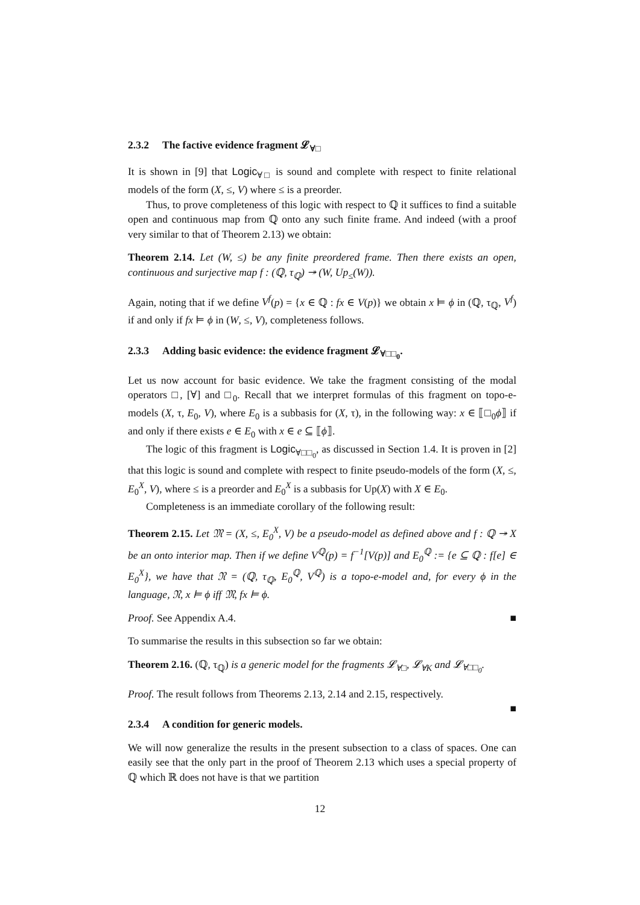2.3.2 The factive evidence fragment 𝓛<sub>∀□</sub>
It is shown in [9] that Logic<sub>∀□</sub> is sound and complete with respect to finite relational models of the form (X, ≤, V) where ≤ is a preorder.
Thus, to prove completeness of this logic with respect to ℚ it suffices to find a suitable open and continuous map from ℚ onto any such finite frame. And indeed (with a proof very similar to that of Theorem 2.13) we obtain:
Theorem 2.14. Let (W, ≤) be any finite preordered frame. Then there exists an open, continuous and surjective map f : (ℚ, τ<sub>ℚ</sub>) ↠ (W, Up<sub>≤</sub>(W)).
Again, noting that if we define V<sup>f</sup>(p) = {x ∈ ℚ : fx ∈ V(p)} we obtain x ⊨ ϕ in (ℚ, τ<sub>ℚ</sub>, V<sup>f</sup>) if and only if fx ⊨ ϕ in (W, ≤, V), completeness follows.
2.3.3 Adding basic evidence: the evidence fragment 𝓛<sub>∀□□<sub>0</sub></sub>.
Let us now account for basic evidence. We take the fragment consisting of the modal operators □, [∀] and □<sub>0</sub>. Recall that we interpret formulas of this fragment on topo-e-models (X, τ, E<sub>0</sub>, V), where E<sub>0</sub> is a subbasis for (X, τ), in the following way: x ∈ ⟦□<sub>0</sub>ϕ⟧ if and only if there exists e ∈ E<sub>0</sub> with x ∈ e ⊆ ⟦ϕ⟧.
The logic of this fragment is Logic<sub>∀□□<sub>0</sub></sub>, as discussed in Section 1.4. It is proven in [2] that this logic is sound and complete with respect to finite pseudo-models of the form (X, ≤, E<sub>0</sub><sup>X</sup>, V), where ≤ is a preorder and E<sub>0</sub><sup>X</sup> is a subbasis for Up(X) with X ∈ E<sub>0</sub>.
Completeness is an immediate corollary of the following result:
Theorem 2.15. Let 𝔐 = (X, ≤, E<sub>0</sub><sup>X</sup>, V) be a pseudo-model as defined above and f : ℚ ↠ X be an onto interior map. Then if we define V<sup>ℚ</sup>(p) = f<sup>−1</sup>[V(p)] and E<sub>0</sub><sup>ℚ</sup> := {e ⊆ ℚ : f[e] ∈ E<sub>0</sub><sup>X</sup>}, we have that 𝔑 = (ℚ, τ<sub>ℚ</sub>, E<sub>0</sub><sup>ℚ</sup>, V<sup>ℚ</sup>) is a topo-e-model and, for every ϕ in the language, 𝔑, x ⊨ ϕ iff 𝔐, fx ⊨ ϕ.
Proof. See Appendix A.4. ■
To summarise the results in this subsection so far we obtain:
Theorem 2.16. (ℚ, τ<sub>ℚ</sub>) is a generic model for the fragments 𝓛<sub>∀□</sub>, 𝓛<sub>∀K</sub> and 𝓛<sub>∀□□<sub>0</sub></sub>.
Proof. The result follows from Theorems 2.13, 2.14 and 2.15, respectively.
■
2.3.4 A condition for generic models.
We will now generalize the results in the present subsection to a class of spaces. One can easily see that the only part in the proof of Theorem 2.13 which uses a special property of ℚ which ℝ does not have is that we partition
12